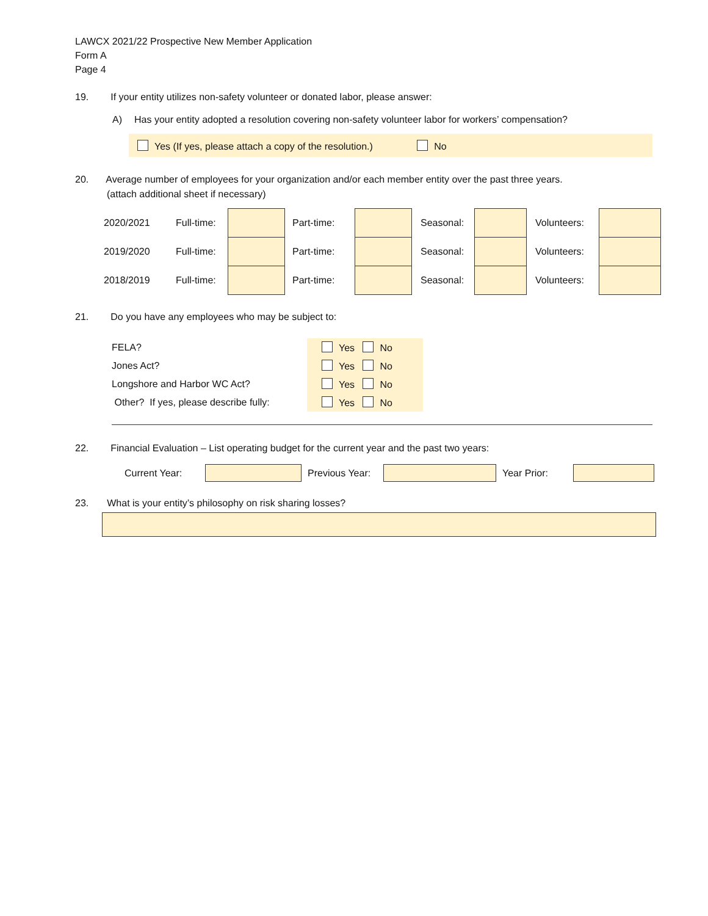LAWCX 2021/22 Prospective New Member Application
Form A
Page 4
19. If your entity utilizes non-safety volunteer or donated labor, please answer:
A) Has your entity adopted a resolution covering non-safety volunteer labor for workers’ compensation?
Yes (If yes, please attach a copy of the resolution.) No
20. Average number of employees for your organization and/or each member entity over the past three years.
(attach additional sheet if necessary)
| 2020/2021 | Full-time: | | Part-time: | | Seasonal: | | Volunteers: | |
| 2019/2020 | Full-time: | | Part-time: | | Seasonal: | | Volunteers: | |
| 2018/2019 | Full-time: | | Part-time: | | Seasonal: | | Volunteers: | |
21. Do you have any employees who may be subject to:
| FELA? | Yes No |
| Jones Act? | Yes No |
| Longshore and Harbor WC Act? | Yes No |
| Other? If yes, please describe fully: | Yes No |
22. Financial Evaluation – List operating budget for the current year and the past two years:
Current Year: Previous Year: Year Prior:
23. What is your entity’s philosophy on risk sharing losses?